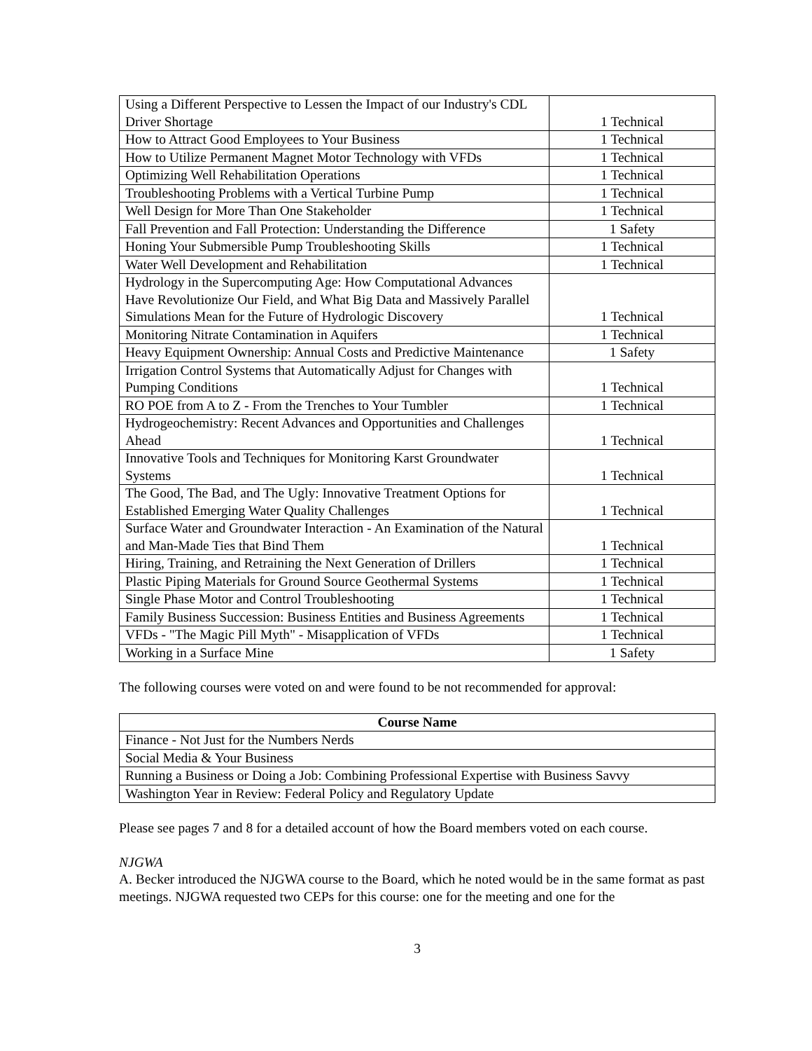| Using a Different Perspective to Lessen the Impact of our Industry's CDL Driver Shortage | 1 Technical |
| How to Attract Good Employees to Your Business | 1 Technical |
| How to Utilize Permanent Magnet Motor Technology with VFDs | 1 Technical |
| Optimizing Well Rehabilitation Operations | 1 Technical |
| Troubleshooting Problems with a Vertical Turbine Pump | 1 Technical |
| Well Design for More Than One Stakeholder | 1 Technical |
| Fall Prevention and Fall Protection: Understanding the Difference | 1 Safety |
| Honing Your Submersible Pump Troubleshooting Skills | 1 Technical |
| Water Well Development and Rehabilitation | 1 Technical |
| Hydrology in the Supercomputing Age: How Computational Advances Have Revolutionize Our Field, and What Big Data and Massively Parallel Simulations Mean for the Future of Hydrologic Discovery | 1 Technical |
| Monitoring Nitrate Contamination in Aquifers | 1 Technical |
| Heavy Equipment Ownership: Annual Costs and Predictive Maintenance | 1 Safety |
| Irrigation Control Systems that Automatically Adjust for Changes with Pumping Conditions | 1 Technical |
| RO POE from A to Z - From the Trenches to Your Tumbler | 1 Technical |
| Hydrogeochemistry: Recent Advances and Opportunities and Challenges Ahead | 1 Technical |
| Innovative Tools and Techniques for Monitoring Karst Groundwater Systems | 1 Technical |
| The Good, The Bad, and The Ugly: Innovative Treatment Options for Established Emerging Water Quality Challenges | 1 Technical |
| Surface Water and Groundwater Interaction - An Examination of the Natural and Man-Made Ties that Bind Them | 1 Technical |
| Hiring, Training, and Retraining the Next Generation of Drillers | 1 Technical |
| Plastic Piping Materials for Ground Source Geothermal Systems | 1 Technical |
| Single Phase Motor and Control Troubleshooting | 1 Technical |
| Family Business Succession: Business Entities and Business Agreements | 1 Technical |
| VFDs - "The Magic Pill Myth" - Misapplication of VFDs | 1 Technical |
| Working in a Surface Mine | 1 Safety |
The following courses were voted on and were found to be not recommended for approval:
| Course Name |
| --- |
| Finance - Not Just for the Numbers Nerds |
| Social Media & Your Business |
| Running a Business or Doing a Job: Combining Professional Expertise with Business Savvy |
| Washington Year in Review: Federal Policy and Regulatory Update |
Please see pages 7 and 8 for a detailed account of how the Board members voted on each course.
NJGWA
A. Becker introduced the NJGWA course to the Board, which he noted would be in the same format as past meetings. NJGWA requested two CEPs for this course: one for the meeting and one for the
3